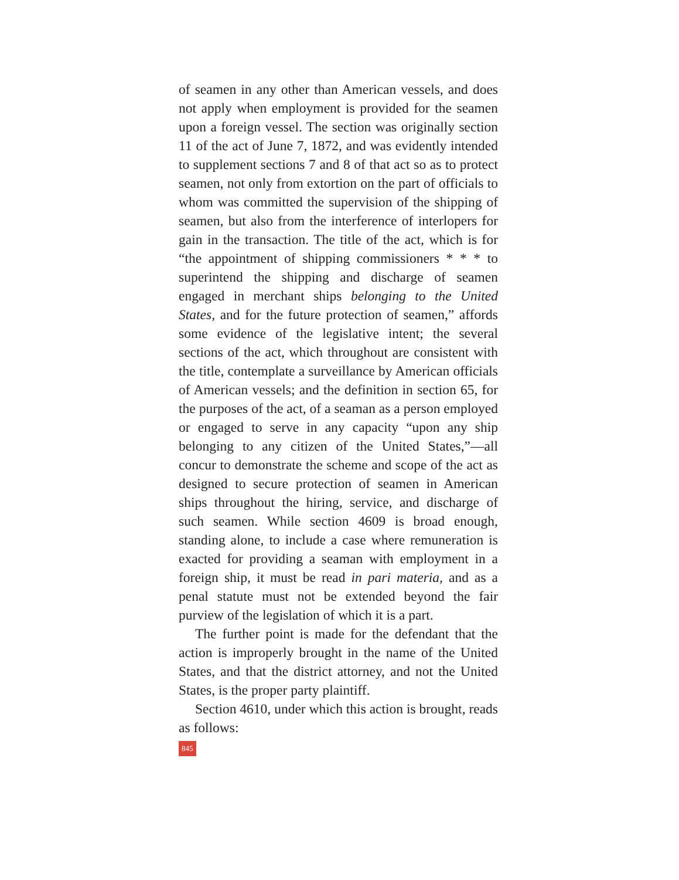of seamen in any other than American vessels, and does not apply when employment is provided for the seamen upon a foreign vessel. The section was originally section 11 of the act of June 7, 1872, and was evidently intended to supplement sections 7 and 8 of that act so as to protect seamen, not only from extortion on the part of officials to whom was committed the supervision of the shipping of seamen, but also from the interference of interlopers for gain in the transaction. The title of the act, which is for “the appointment of shipping commissioners * * * to superintend the shipping and discharge of seamen engaged in merchant ships belonging to the United States, and for the future protection of seamen,” affords some evidence of the legislative intent; the several sections of the act, which throughout are consistent with the title, contemplate a surveillance by American officials of American vessels; and the definition in section 65, for the purposes of the act, of a seaman as a person employed or engaged to serve in any capacity “upon any ship belonging to any citizen of the United States,”—all concur to demonstrate the scheme and scope of the act as designed to secure protection of seamen in American ships throughout the hiring, service, and discharge of such seamen. While section 4609 is broad enough, standing alone, to include a case where remuneration is exacted for providing a seaman with employment in a foreign ship, it must be read in pari materia, and as a penal statute must not be extended beyond the fair purview of the legislation of which it is a part.
The further point is made for the defendant that the action is improperly brought in the name of the United States, and that the district attorney, and not the United States, is the proper party plaintiff.
Section 4610, under which this action is brought, reads as follows:
845